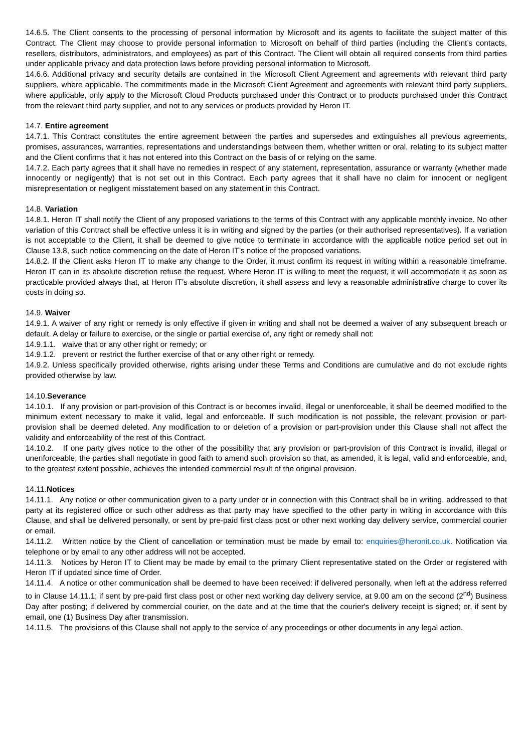14.6.5. The Client consents to the processing of personal information by Microsoft and its agents to facilitate the subject matter of this Contract. The Client may choose to provide personal information to Microsoft on behalf of third parties (including the Client’s contacts, resellers, distributors, administrators, and employees) as part of this Contract. The Client will obtain all required consents from third parties under applicable privacy and data protection laws before providing personal information to Microsoft.
14.6.6. Additional privacy and security details are contained in the Microsoft Client Agreement and agreements with relevant third party suppliers, where applicable. The commitments made in the Microsoft Client Agreement and agreements with relevant third party suppliers, where applicable, only apply to the Microsoft Cloud Products purchased under this Contract or to products purchased under this Contract from the relevant third party supplier, and not to any services or products provided by Heron IT.
14.7. Entire agreement
14.7.1. This Contract constitutes the entire agreement between the parties and supersedes and extinguishes all previous agreements, promises, assurances, warranties, representations and understandings between them, whether written or oral, relating to its subject matter and the Client confirms that it has not entered into this Contract on the basis of or relying on the same.
14.7.2. Each party agrees that it shall have no remedies in respect of any statement, representation, assurance or warranty (whether made innocently or negligently) that is not set out in this Contract. Each party agrees that it shall have no claim for innocent or negligent misrepresentation or negligent misstatement based on any statement in this Contract.
14.8. Variation
14.8.1. Heron IT shall notify the Client of any proposed variations to the terms of this Contract with any applicable monthly invoice. No other variation of this Contract shall be effective unless it is in writing and signed by the parties (or their authorised representatives). If a variation is not acceptable to the Client, it shall be deemed to give notice to terminate in accordance with the applicable notice period set out in Clause 13.8, such notice commencing on the date of Heron IT’s notice of the proposed variations.
14.8.2. If the Client asks Heron IT to make any change to the Order, it must confirm its request in writing within a reasonable timeframe. Heron IT can in its absolute discretion refuse the request. Where Heron IT is willing to meet the request, it will accommodate it as soon as practicable provided always that, at Heron IT’s absolute discretion, it shall assess and levy a reasonable administrative charge to cover its costs in doing so.
14.9. Waiver
14.9.1. A waiver of any right or remedy is only effective if given in writing and shall not be deemed a waiver of any subsequent breach or default. A delay or failure to exercise, or the single or partial exercise of, any right or remedy shall not:
14.9.1.1. waive that or any other right or remedy; or
14.9.1.2. prevent or restrict the further exercise of that or any other right or remedy.
14.9.2. Unless specifically provided otherwise, rights arising under these Terms and Conditions are cumulative and do not exclude rights provided otherwise by law.
14.10.Severance
14.10.1. If any provision or part-provision of this Contract is or becomes invalid, illegal or unenforceable, it shall be deemed modified to the minimum extent necessary to make it valid, legal and enforceable. If such modification is not possible, the relevant provision or part-provision shall be deemed deleted. Any modification to or deletion of a provision or part-provision under this Clause shall not affect the validity and enforceability of the rest of this Contract.
14.10.2. If one party gives notice to the other of the possibility that any provision or part-provision of this Contract is invalid, illegal or unenforceable, the parties shall negotiate in good faith to amend such provision so that, as amended, it is legal, valid and enforceable, and, to the greatest extent possible, achieves the intended commercial result of the original provision.
14.11.Notices
14.11.1. Any notice or other communication given to a party under or in connection with this Contract shall be in writing, addressed to that party at its registered office or such other address as that party may have specified to the other party in writing in accordance with this Clause, and shall be delivered personally, or sent by pre-paid first class post or other next working day delivery service, commercial courier or email.
14.11.2. Written notice by the Client of cancellation or termination must be made by email to: enquiries@heronit.co.uk. Notification via telephone or by email to any other address will not be accepted.
14.11.3. Notices by Heron IT to Client may be made by email to the primary Client representative stated on the Order or registered with Heron IT if updated since time of Order.
14.11.4. A notice or other communication shall be deemed to have been received: if delivered personally, when left at the address referred to in Clause 14.11.1; if sent by pre-paid first class post or other next working day delivery service, at 9.00 am on the second (2<sup>nd</sup>) Business Day after posting; if delivered by commercial courier, on the date and at the time that the courier's delivery receipt is signed; or, if sent by email, one (1) Business Day after transmission.
14.11.5. The provisions of this Clause shall not apply to the service of any proceedings or other documents in any legal action.